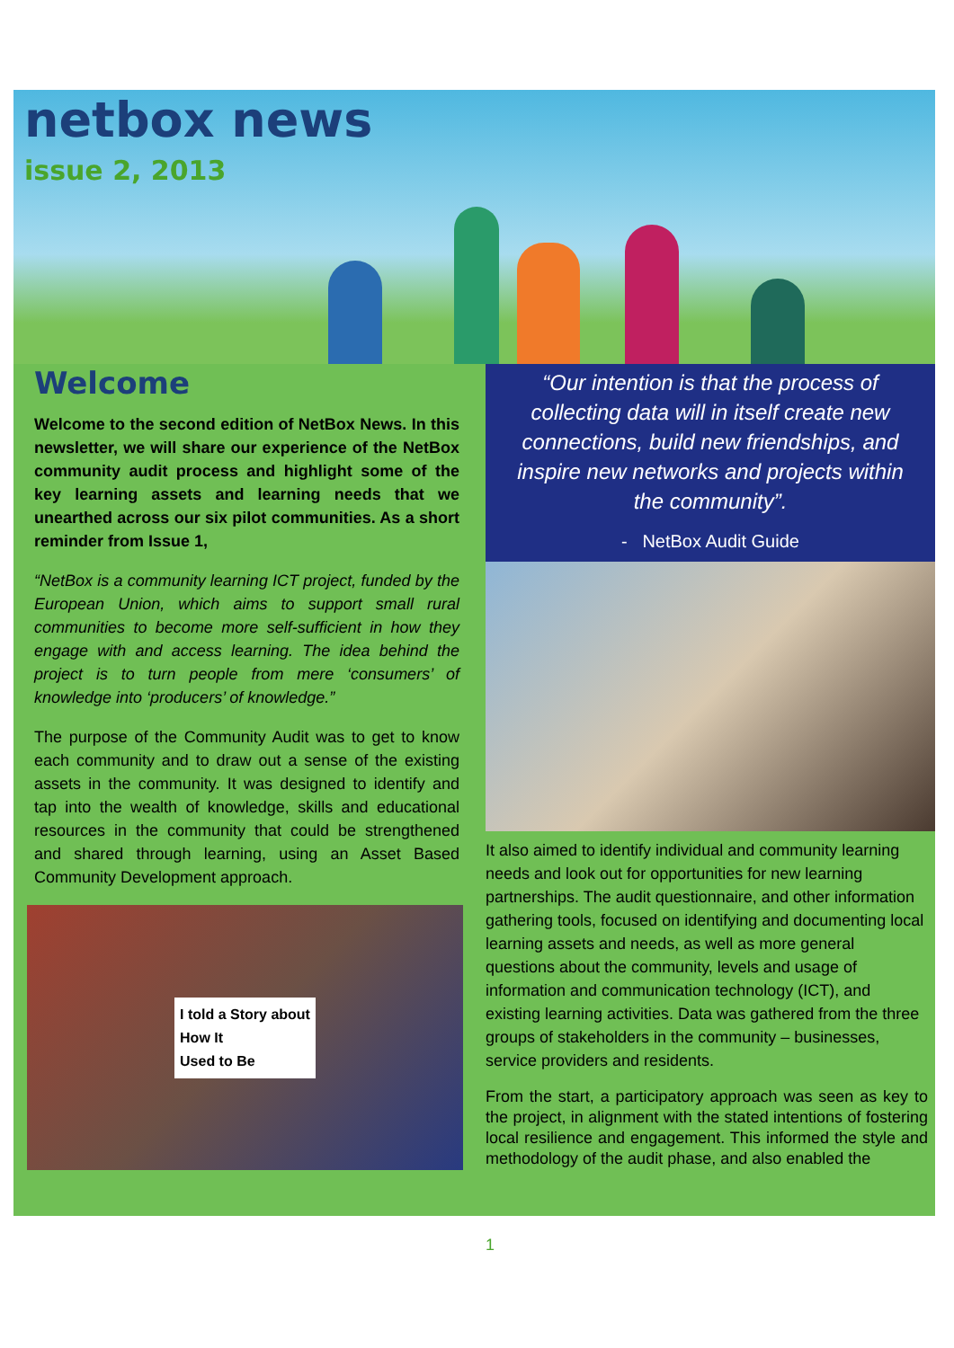netbox news
issue 2, 2013
Welcome
Welcome to the second edition of NetBox News. In this newsletter, we will share our experience of the NetBox community audit process and highlight some of the key learning assets and learning needs that we unearthed across our six pilot communities. As a short reminder from Issue 1,
“NetBox is a community learning ICT project, funded by the European Union, which aims to support small rural communities to become more self-sufficient in how they engage with and access learning. The idea behind the project is to turn people from mere ‘consumers’ of knowledge into ‘producers’ of knowledge.”
The purpose of the Community Audit was to get to know each community and to draw out a sense of the existing assets in the community. It was designed to identify and tap into the wealth of knowledge, skills and educational resources in the community that could be strengthened and shared through learning, using an Asset Based Community Development approach.
I told a Story about
How It
Used to Be
“Our intention is that the process of collecting data will in itself create new connections, build new friendships, and inspire new networks and projects within the community”.
- NetBox Audit Guide
It also aimed to identify individual and community learning needs and look out for opportunities for new learning partnerships. The audit questionnaire, and other information gathering tools, focused on identifying and documenting local learning assets and needs, as well as more general questions about the community, levels and usage of information and communication technology (ICT), and existing learning activities. Data was gathered from the three groups of stakeholders in the community – businesses, service providers and residents.
From the start, a participatory approach was seen as key to the project, in alignment with the stated intentions of fostering local resilience and engagement. This informed the style and methodology of the audit phase, and also enabled the
1